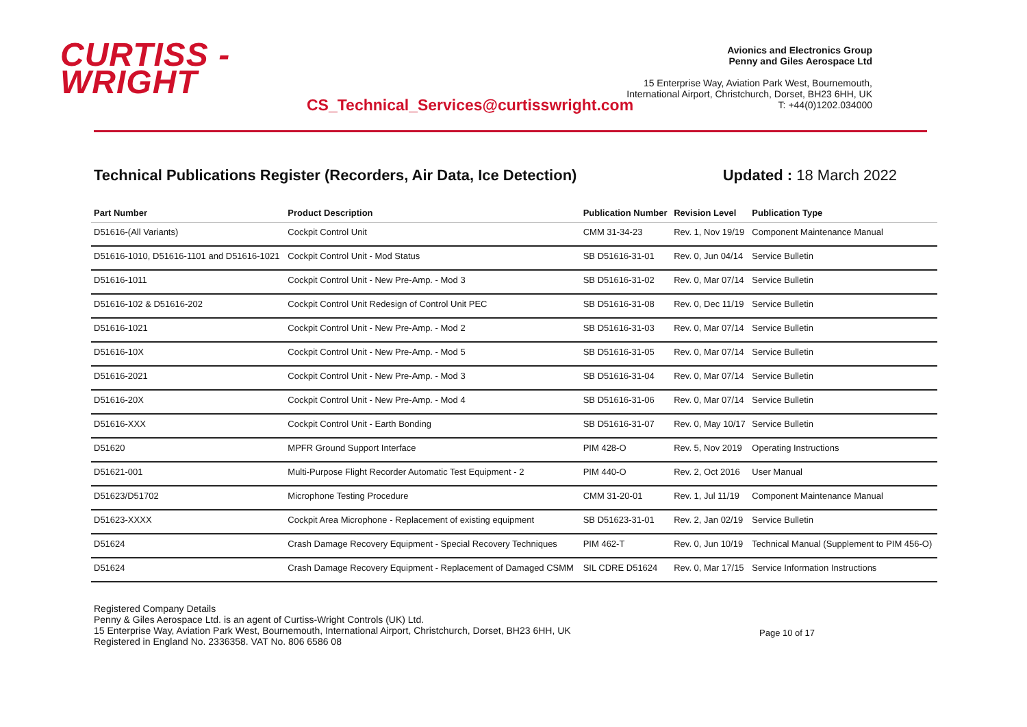CURTISS -
WRIGHT
CS_Technical_Services@curtisswright.com
Avionics and Electronics Group
Penny and Giles Aerospace Ltd
15 Enterprise Way, Aviation Park West, Bournemouth,
International Airport, Christchurch, Dorset, BH23 6HH, UK
T: +44(0)1202.034000
Technical Publications Register (Recorders, Air Data, Ice Detection) Updated : 18 March 2022
| Part Number | Product Description | Publication Number | Revision Level | Publication Type |
| --- | --- | --- | --- | --- |
| D51616-(All Variants) | Cockpit Control Unit | CMM 31-34-23 | Rev. 1, Nov 19/19 | Component Maintenance Manual |
| D51616-1010, D51616-1101 and D51616-1021 | Cockpit Control Unit - Mod Status | SB D51616-31-01 | Rev. 0, Jun 04/14 | Service Bulletin |
| D51616-1011 | Cockpit Control Unit - New Pre-Amp. - Mod 3 | SB D51616-31-02 | Rev. 0, Mar 07/14 | Service Bulletin |
| D51616-102 & D51616-202 | Cockpit Control Unit Redesign of Control Unit PEC | SB D51616-31-08 | Rev. 0, Dec 11/19 | Service Bulletin |
| D51616-1021 | Cockpit Control Unit - New Pre-Amp. - Mod 2 | SB D51616-31-03 | Rev. 0, Mar 07/14 | Service Bulletin |
| D51616-10X | Cockpit Control Unit - New Pre-Amp. - Mod 5 | SB D51616-31-05 | Rev. 0, Mar 07/14 | Service Bulletin |
| D51616-2021 | Cockpit Control Unit - New Pre-Amp. - Mod 3 | SB D51616-31-04 | Rev. 0, Mar 07/14 | Service Bulletin |
| D51616-20X | Cockpit Control Unit - New Pre-Amp. - Mod 4 | SB D51616-31-06 | Rev. 0, Mar 07/14 | Service Bulletin |
| D51616-XXX | Cockpit Control Unit - Earth Bonding | SB D51616-31-07 | Rev. 0, May 10/17 | Service Bulletin |
| D51620 | MPFR Ground Support Interface | PIM 428-O | Rev. 5, Nov 2019 | Operating Instructions |
| D51621-001 | Multi-Purpose Flight Recorder Automatic Test Equipment - 2 | PIM 440-O | Rev. 2, Oct 2016 | User Manual |
| D51623/D51702 | Microphone Testing Procedure | CMM 31-20-01 | Rev. 1, Jul 11/19 | Component Maintenance Manual |
| D51623-XXXX | Cockpit Area Microphone - Replacement of existing equipment | SB D51623-31-01 | Rev. 2, Jan 02/19 | Service Bulletin |
| D51624 | Crash Damage Recovery Equipment - Special Recovery Techniques | PIM 462-T | Rev. 0, Jun 10/19 | Technical Manual (Supplement to PIM 456-O) |
| D51624 | Crash Damage Recovery Equipment - Replacement of Damaged CSMM | SIL CDRE D51624 | Rev. 0, Mar 17/15 | Service Information Instructions |
Registered Company Details
Penny & Giles Aerospace Ltd. is an agent of Curtiss-Wright Controls (UK) Ltd.
15 Enterprise Way, Aviation Park West, Bournemouth, International Airport, Christchurch, Dorset, BH23 6HH, UK
Registered in England No. 2336358. VAT No. 806 6586 08
Page 10 of 17